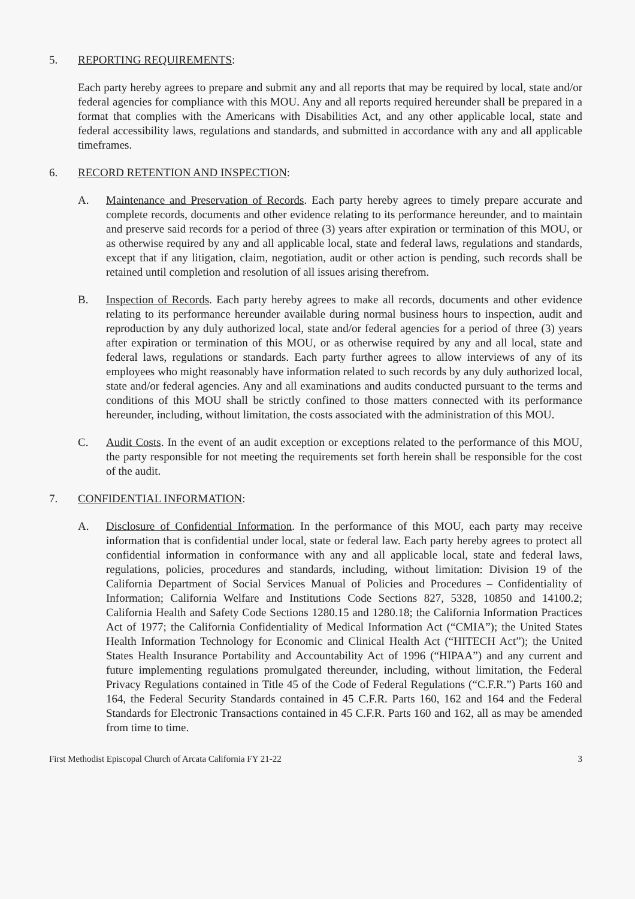5. REPORTING REQUIREMENTS:
Each party hereby agrees to prepare and submit any and all reports that may be required by local, state and/or federal agencies for compliance with this MOU. Any and all reports required hereunder shall be prepared in a format that complies with the Americans with Disabilities Act, and any other applicable local, state and federal accessibility laws, regulations and standards, and submitted in accordance with any and all applicable timeframes.
6. RECORD RETENTION AND INSPECTION:
A. Maintenance and Preservation of Records. Each party hereby agrees to timely prepare accurate and complete records, documents and other evidence relating to its performance hereunder, and to maintain and preserve said records for a period of three (3) years after expiration or termination of this MOU, or as otherwise required by any and all applicable local, state and federal laws, regulations and standards, except that if any litigation, claim, negotiation, audit or other action is pending, such records shall be retained until completion and resolution of all issues arising therefrom.
B. Inspection of Records. Each party hereby agrees to make all records, documents and other evidence relating to its performance hereunder available during normal business hours to inspection, audit and reproduction by any duly authorized local, state and/or federal agencies for a period of three (3) years after expiration or termination of this MOU, or as otherwise required by any and all local, state and federal laws, regulations or standards. Each party further agrees to allow interviews of any of its employees who might reasonably have information related to such records by any duly authorized local, state and/or federal agencies. Any and all examinations and audits conducted pursuant to the terms and conditions of this MOU shall be strictly confined to those matters connected with its performance hereunder, including, without limitation, the costs associated with the administration of this MOU.
C. Audit Costs. In the event of an audit exception or exceptions related to the performance of this MOU, the party responsible for not meeting the requirements set forth herein shall be responsible for the cost of the audit.
7. CONFIDENTIAL INFORMATION:
A. Disclosure of Confidential Information. In the performance of this MOU, each party may receive information that is confidential under local, state or federal law. Each party hereby agrees to protect all confidential information in conformance with any and all applicable local, state and federal laws, regulations, policies, procedures and standards, including, without limitation: Division 19 of the California Department of Social Services Manual of Policies and Procedures – Confidentiality of Information; California Welfare and Institutions Code Sections 827, 5328, 10850 and 14100.2; California Health and Safety Code Sections 1280.15 and 1280.18; the California Information Practices Act of 1977; the California Confidentiality of Medical Information Act (“CMIA”); the United States Health Information Technology for Economic and Clinical Health Act (“HITECH Act”); the United States Health Insurance Portability and Accountability Act of 1996 (“HIPAA”) and any current and future implementing regulations promulgated thereunder, including, without limitation, the Federal Privacy Regulations contained in Title 45 of the Code of Federal Regulations (“C.F.R.”) Parts 160 and 164, the Federal Security Standards contained in 45 C.F.R. Parts 160, 162 and 164 and the Federal Standards for Electronic Transactions contained in 45 C.F.R. Parts 160 and 162, all as may be amended from time to time.
First Methodist Episcopal Church of Arcata California FY 21-22 3